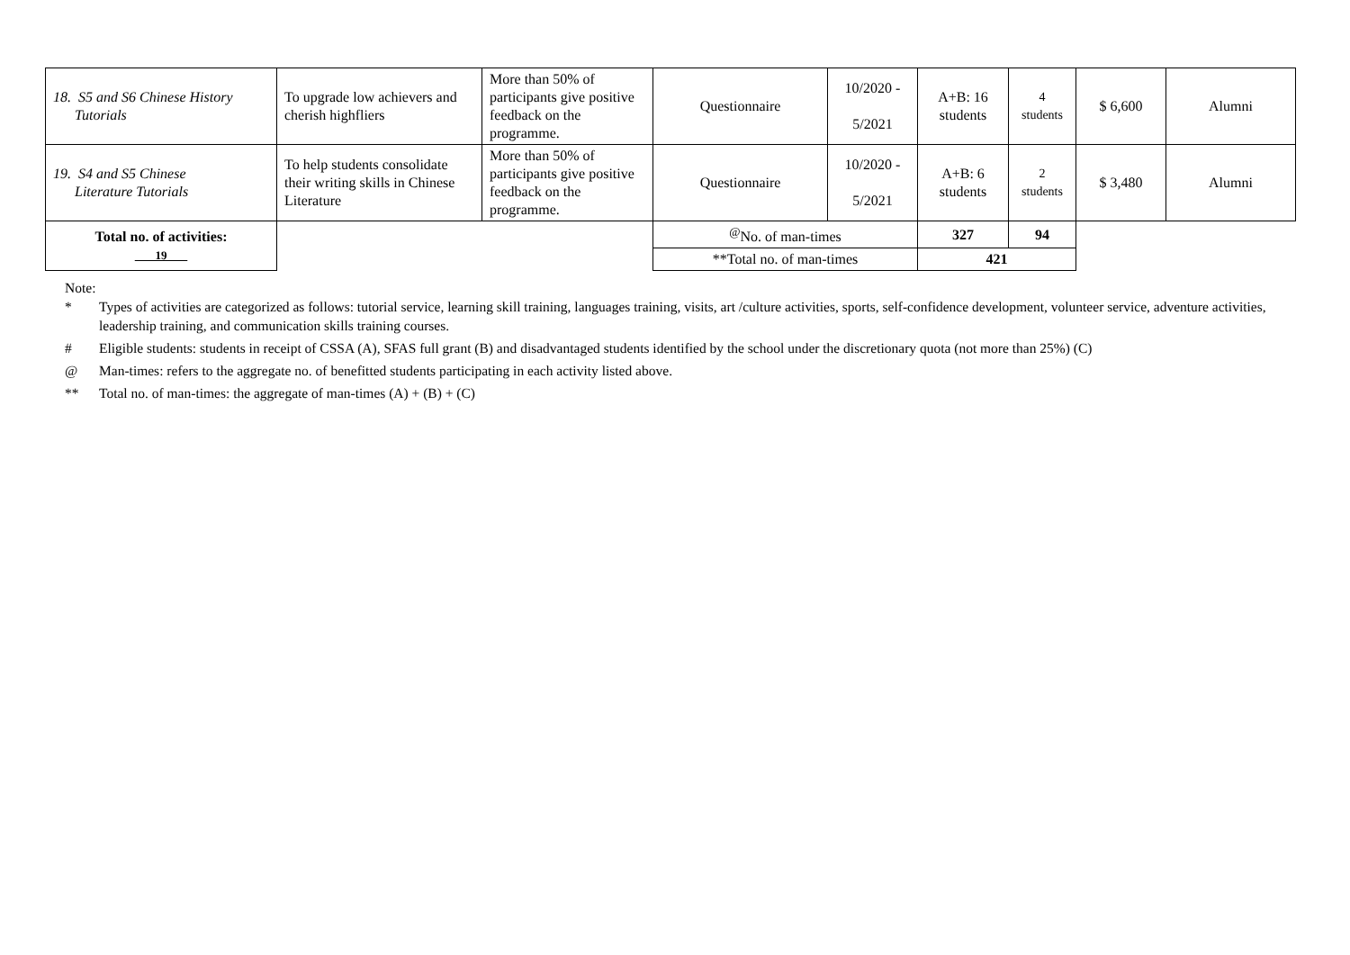| 18. S5 and S6 Chinese History Tutorials | To upgrade low achievers and cherish highfliers | More than 50% of participants give positive feedback on the programme. | Questionnaire | 10/2020 - 5/2021 | A+B: 16 students | 4 students | $ 6,600 | Alumni |
| 19. S4 and S5 Chinese Literature Tutorials | To help students consolidate their writing skills in Chinese Literature | More than 50% of participants give positive feedback on the programme. | Questionnaire | 10/2020 - 5/2021 | A+B: 6 students | 2 students | $ 3,480 | Alumni |
| Total no. of activities: 19 | | | <sup>@</sup>No. of man-times | | 327 | 94 | | |
| | | | **Total no. of man-times | | 421 | | | |
Note:
* Types of activities are categorized as follows: tutorial service, learning skill training, languages training, visits, art /culture activities, sports, self-confidence development, volunteer service, adventure activities, leadership training, and communication skills training courses.
# Eligible students: students in receipt of CSSA (A), SFAS full grant (B) and disadvantaged students identified by the school under the discretionary quota (not more than 25%) (C)
@ Man-times: refers to the aggregate no. of benefitted students participating in each activity listed above.
** Total no. of man-times: the aggregate of man-times (A) + (B) + (C)